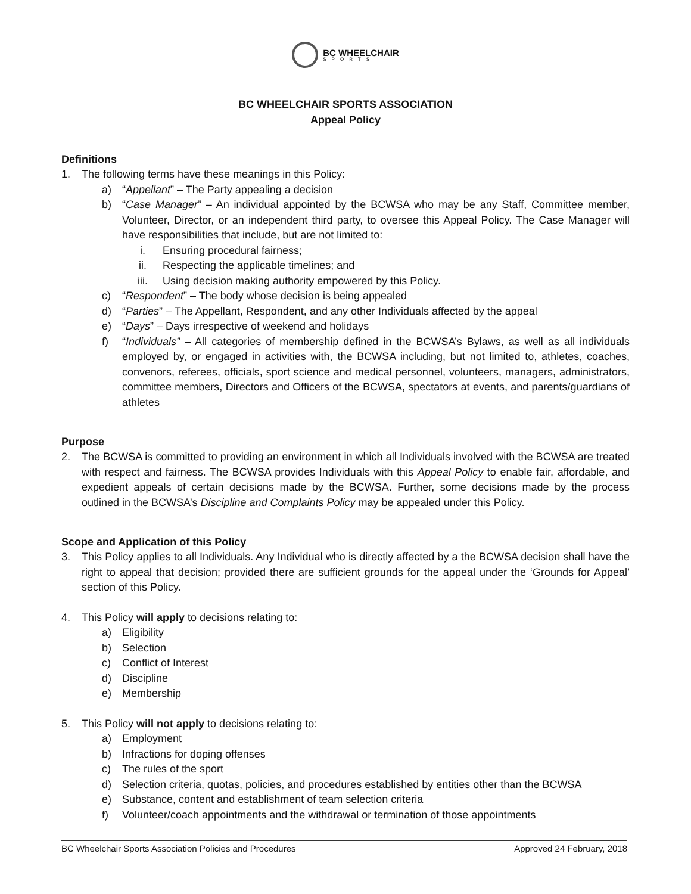BC WHEELCHAIR
SPORTS
BC WHEELCHAIR SPORTS ASSOCIATION
Appeal Policy
Definitions
1. The following terms have these meanings in this Policy:
a) “Appellant” – The Party appealing a decision
b) “Case Manager” – An individual appointed by the BCWSA who may be any Staff, Committee member, Volunteer, Director, or an independent third party, to oversee this Appeal Policy. The Case Manager will have responsibilities that include, but are not limited to:
i. Ensuring procedural fairness;
ii. Respecting the applicable timelines; and
iii. Using decision making authority empowered by this Policy.
c) “Respondent” – The body whose decision is being appealed
d) “Parties” – The Appellant, Respondent, and any other Individuals affected by the appeal
e) “Days” – Days irrespective of weekend and holidays
f) “Individuals” – All categories of membership defined in the BCWSA’s Bylaws, as well as all individuals employed by, or engaged in activities with, the BCWSA including, but not limited to, athletes, coaches, convenors, referees, officials, sport science and medical personnel, volunteers, managers, administrators, committee members, Directors and Officers of the BCWSA, spectators at events, and parents/guardians of athletes
Purpose
2. The BCWSA is committed to providing an environment in which all Individuals involved with the BCWSA are treated with respect and fairness. The BCWSA provides Individuals with this Appeal Policy to enable fair, affordable, and expedient appeals of certain decisions made by the BCWSA. Further, some decisions made by the process outlined in the BCWSA’s Discipline and Complaints Policy may be appealed under this Policy.
Scope and Application of this Policy
3. This Policy applies to all Individuals. Any Individual who is directly affected by a the BCWSA decision shall have the right to appeal that decision; provided there are sufficient grounds for the appeal under the ‘Grounds for Appeal’ section of this Policy.
4. This Policy will apply to decisions relating to:
a) Eligibility
b) Selection
c) Conflict of Interest
d) Discipline
e) Membership
5. This Policy will not apply to decisions relating to:
a) Employment
b) Infractions for doping offenses
c) The rules of the sport
d) Selection criteria, quotas, policies, and procedures established by entities other than the BCWSA
e) Substance, content and establishment of team selection criteria
f) Volunteer/coach appointments and the withdrawal or termination of those appointments
BC Wheelchair Sports Association Policies and Procedures Approved 24 February, 2018